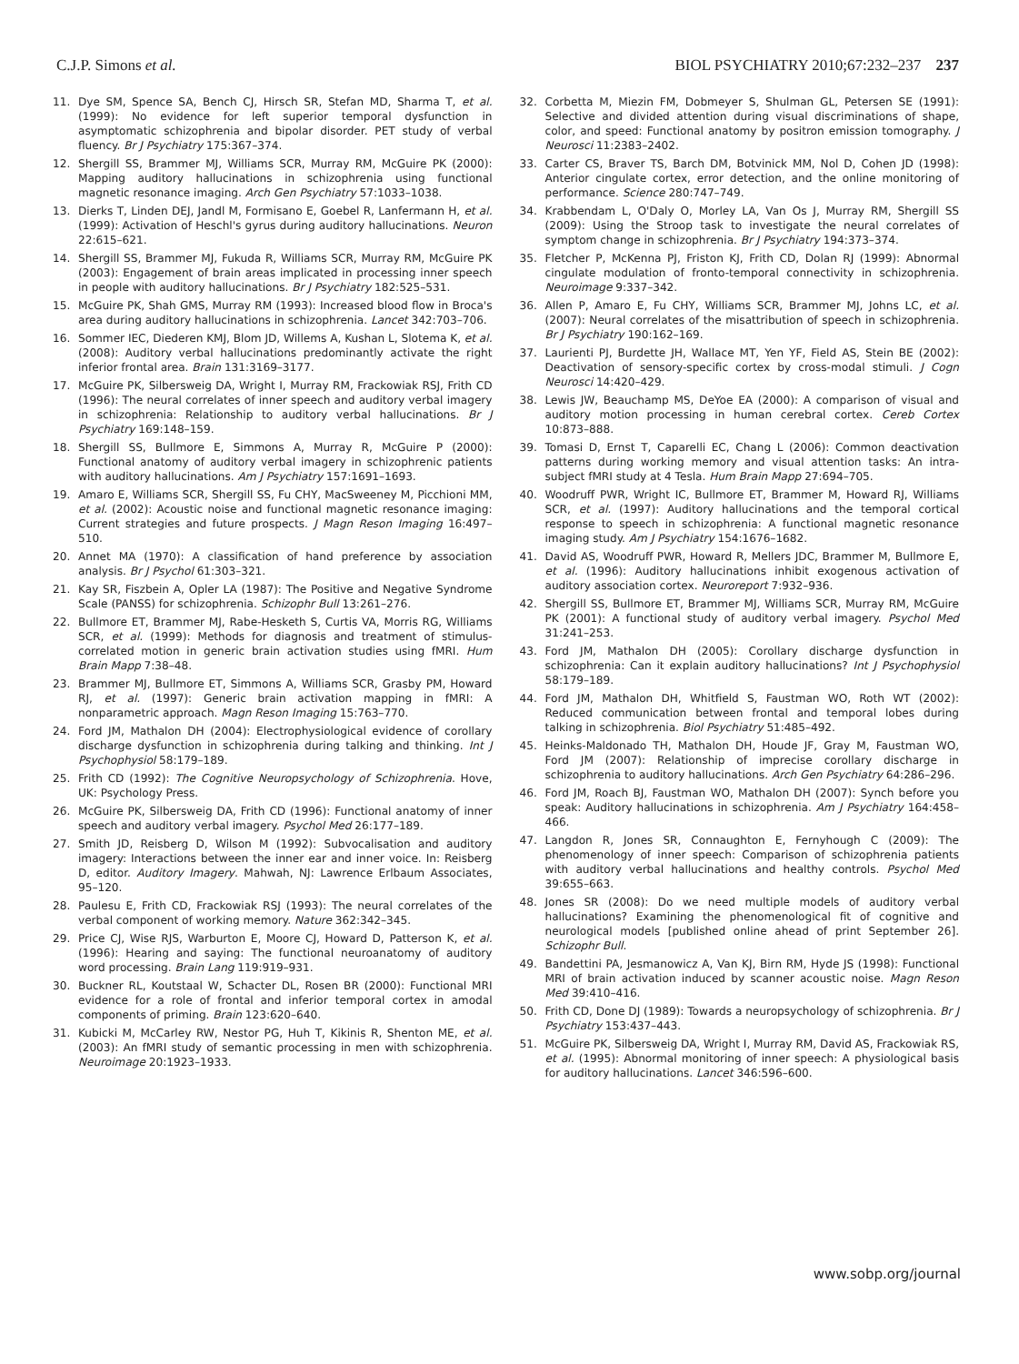C.J.P. Simons et al. BIOL PSYCHIATRY 2010;67:232–237 237
11. Dye SM, Spence SA, Bench CJ, Hirsch SR, Stefan MD, Sharma T, et al. (1999): No evidence for left superior temporal dysfunction in asymptomatic schizophrenia and bipolar disorder. PET study of verbal fluency. Br J Psychiatry 175:367–374.
12. Shergill SS, Brammer MJ, Williams SCR, Murray RM, McGuire PK (2000): Mapping auditory hallucinations in schizophrenia using functional magnetic resonance imaging. Arch Gen Psychiatry 57:1033–1038.
13. Dierks T, Linden DEJ, Jandl M, Formisano E, Goebel R, Lanfermann H, et al. (1999): Activation of Heschl's gyrus during auditory hallucinations. Neuron 22:615–621.
14. Shergill SS, Brammer MJ, Fukuda R, Williams SCR, Murray RM, McGuire PK (2003): Engagement of brain areas implicated in processing inner speech in people with auditory hallucinations. Br J Psychiatry 182:525–531.
15. McGuire PK, Shah GMS, Murray RM (1993): Increased blood flow in Broca's area during auditory hallucinations in schizophrenia. Lancet 342:703–706.
16. Sommer IEC, Diederen KMJ, Blom JD, Willems A, Kushan L, Slotema K, et al. (2008): Auditory verbal hallucinations predominantly activate the right inferior frontal area. Brain 131:3169–3177.
17. McGuire PK, Silbersweig DA, Wright I, Murray RM, Frackowiak RSJ, Frith CD (1996): The neural correlates of inner speech and auditory verbal imagery in schizophrenia: Relationship to auditory verbal hallucinations. Br J Psychiatry 169:148–159.
18. Shergill SS, Bullmore E, Simmons A, Murray R, McGuire P (2000): Functional anatomy of auditory verbal imagery in schizophrenic patients with auditory hallucinations. Am J Psychiatry 157:1691–1693.
19. Amaro E, Williams SCR, Shergill SS, Fu CHY, MacSweeney M, Picchioni MM, et al. (2002): Acoustic noise and functional magnetic resonance imaging: Current strategies and future prospects. J Magn Reson Imaging 16:497–510.
20. Annet MA (1970): A classification of hand preference by association analysis. Br J Psychol 61:303–321.
21. Kay SR, Fiszbein A, Opler LA (1987): The Positive and Negative Syndrome Scale (PANSS) for schizophrenia. Schizophr Bull 13:261–276.
22. Bullmore ET, Brammer MJ, Rabe-Hesketh S, Curtis VA, Morris RG, Williams SCR, et al. (1999): Methods for diagnosis and treatment of stimulus-correlated motion in generic brain activation studies using fMRI. Hum Brain Mapp 7:38–48.
23. Brammer MJ, Bullmore ET, Simmons A, Williams SCR, Grasby PM, Howard RJ, et al. (1997): Generic brain activation mapping in fMRI: A nonparametric approach. Magn Reson Imaging 15:763–770.
24. Ford JM, Mathalon DH (2004): Electrophysiological evidence of corollary discharge dysfunction in schizophrenia during talking and thinking. Int J Psychophysiol 58:179–189.
25. Frith CD (1992): The Cognitive Neuropsychology of Schizophrenia. Hove, UK: Psychology Press.
26. McGuire PK, Silbersweig DA, Frith CD (1996): Functional anatomy of inner speech and auditory verbal imagery. Psychol Med 26:177–189.
27. Smith JD, Reisberg D, Wilson M (1992): Subvocalisation and auditory imagery: Interactions between the inner ear and inner voice. In: Reisberg D, editor. Auditory Imagery. Mahwah, NJ: Lawrence Erlbaum Associates, 95–120.
28. Paulesu E, Frith CD, Frackowiak RSJ (1993): The neural correlates of the verbal component of working memory. Nature 362:342–345.
29. Price CJ, Wise RJS, Warburton E, Moore CJ, Howard D, Patterson K, et al. (1996): Hearing and saying: The functional neuroanatomy of auditory word processing. Brain Lang 119:919–931.
30. Buckner RL, Koutstaal W, Schacter DL, Rosen BR (2000): Functional MRI evidence for a role of frontal and inferior temporal cortex in amodal components of priming. Brain 123:620–640.
31. Kubicki M, McCarley RW, Nestor PG, Huh T, Kikinis R, Shenton ME, et al. (2003): An fMRI study of semantic processing in men with schizophrenia. Neuroimage 20:1923–1933.
32. Corbetta M, Miezin FM, Dobmeyer S, Shulman GL, Petersen SE (1991): Selective and divided attention during visual discriminations of shape, color, and speed: Functional anatomy by positron emission tomography. J Neurosci 11:2383–2402.
33. Carter CS, Braver TS, Barch DM, Botvinick MM, Nol D, Cohen JD (1998): Anterior cingulate cortex, error detection, and the online monitoring of performance. Science 280:747–749.
34. Krabbendam L, O'Daly O, Morley LA, Van Os J, Murray RM, Shergill SS (2009): Using the Stroop task to investigate the neural correlates of symptom change in schizophrenia. Br J Psychiatry 194:373–374.
35. Fletcher P, McKenna PJ, Friston KJ, Frith CD, Dolan RJ (1999): Abnormal cingulate modulation of fronto-temporal connectivity in schizophrenia. Neuroimage 9:337–342.
36. Allen P, Amaro E, Fu CHY, Williams SCR, Brammer MJ, Johns LC, et al. (2007): Neural correlates of the misattribution of speech in schizophrenia. Br J Psychiatry 190:162–169.
37. Laurienti PJ, Burdette JH, Wallace MT, Yen YF, Field AS, Stein BE (2002): Deactivation of sensory-specific cortex by cross-modal stimuli. J Cogn Neurosci 14:420–429.
38. Lewis JW, Beauchamp MS, DeYoe EA (2000): A comparison of visual and auditory motion processing in human cerebral cortex. Cereb Cortex 10:873–888.
39. Tomasi D, Ernst T, Caparelli EC, Chang L (2006): Common deactivation patterns during working memory and visual attention tasks: An intra-subject fMRI study at 4 Tesla. Hum Brain Mapp 27:694–705.
40. Woodruff PWR, Wright IC, Bullmore ET, Brammer M, Howard RJ, Williams SCR, et al. (1997): Auditory hallucinations and the temporal cortical response to speech in schizophrenia: A functional magnetic resonance imaging study. Am J Psychiatry 154:1676–1682.
41. David AS, Woodruff PWR, Howard R, Mellers JDC, Brammer M, Bullmore E, et al. (1996): Auditory hallucinations inhibit exogenous activation of auditory association cortex. Neuroreport 7:932–936.
42. Shergill SS, Bullmore ET, Brammer MJ, Williams SCR, Murray RM, McGuire PK (2001): A functional study of auditory verbal imagery. Psychol Med 31:241–253.
43. Ford JM, Mathalon DH (2005): Corollary discharge dysfunction in schizophrenia: Can it explain auditory hallucinations? Int J Psychophysiol 58:179–189.
44. Ford JM, Mathalon DH, Whitfield S, Faustman WO, Roth WT (2002): Reduced communication between frontal and temporal lobes during talking in schizophrenia. Biol Psychiatry 51:485–492.
45. Heinks-Maldonado TH, Mathalon DH, Houde JF, Gray M, Faustman WO, Ford JM (2007): Relationship of imprecise corollary discharge in schizophrenia to auditory hallucinations. Arch Gen Psychiatry 64:286–296.
46. Ford JM, Roach BJ, Faustman WO, Mathalon DH (2007): Synch before you speak: Auditory hallucinations in schizophrenia. Am J Psychiatry 164:458–466.
47. Langdon R, Jones SR, Connaughton E, Fernyhough C (2009): The phenomenology of inner speech: Comparison of schizophrenia patients with auditory verbal hallucinations and healthy controls. Psychol Med 39:655–663.
48. Jones SR (2008): Do we need multiple models of auditory verbal hallucinations? Examining the phenomenological fit of cognitive and neurological models [published online ahead of print September 26]. Schizophr Bull.
49. Bandettini PA, Jesmanowicz A, Van KJ, Birn RM, Hyde JS (1998): Functional MRI of brain activation induced by scanner acoustic noise. Magn Reson Med 39:410–416.
50. Frith CD, Done DJ (1989): Towards a neuropsychology of schizophrenia. Br J Psychiatry 153:437–443.
51. McGuire PK, Silbersweig DA, Wright I, Murray RM, David AS, Frackowiak RS, et al. (1995): Abnormal monitoring of inner speech: A physiological basis for auditory hallucinations. Lancet 346:596–600.
www.sobp.org/journal